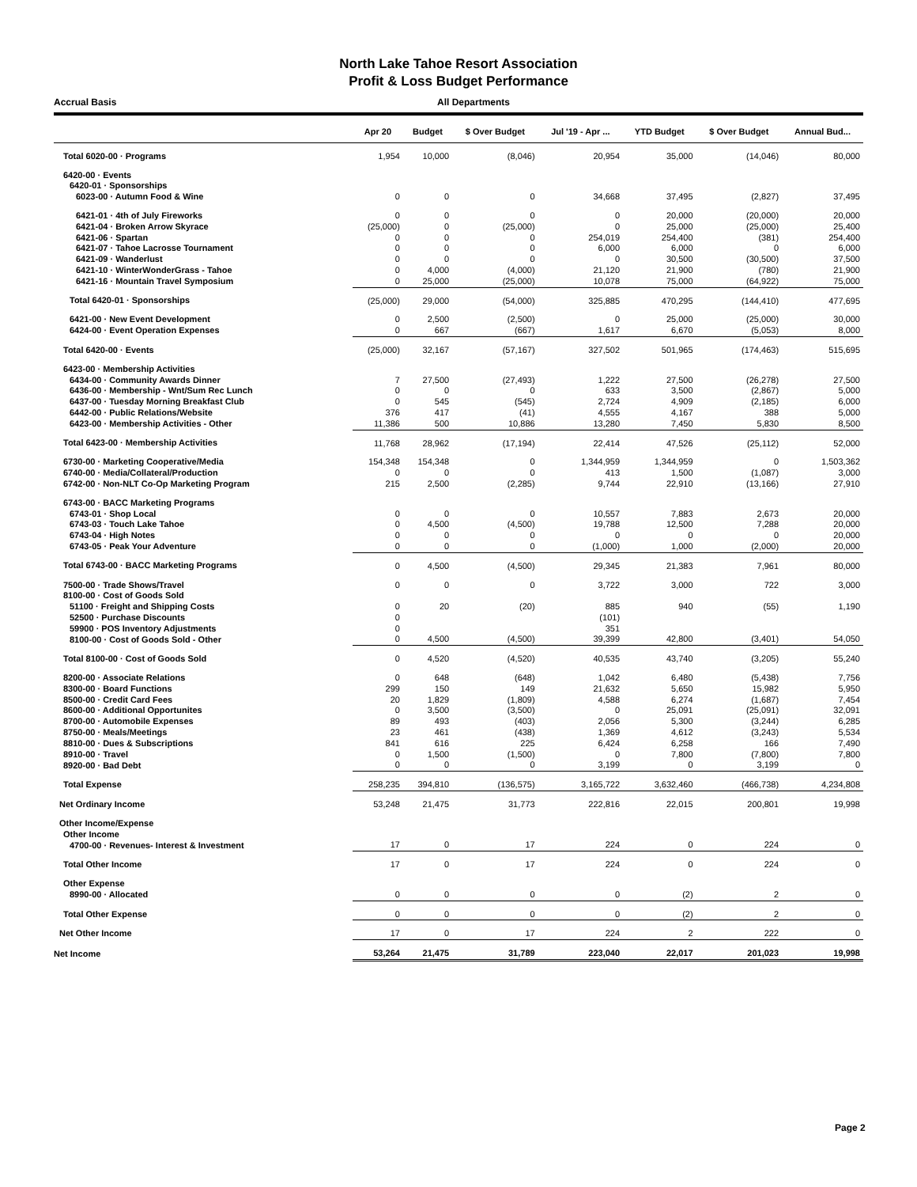North Lake Tahoe Resort Association
Profit & Loss Budget Performance
Accrual Basis All Departments
| | Apr 20 | Budget | $ Over Budget | Jul '19 - Apr ... | YTD Budget | $ Over Budget | Annual Bud... |
| --- | --- | --- | --- | --- | --- | --- | --- |
| Total 6020-00 · Programs | 1,954 | 10,000 | (8,046) | 20,954 | 35,000 | (14,046) | 80,000 |
| 6420-00 · Events | | | | | | | |
| 6420-01 · Sponsorships | | | | | | | |
| 6023-00 · Autumn Food & Wine | 0 | 0 | 0 | 34,668 | 37,495 | (2,827) | 37,495 |
| 6421-01 · 4th of July Fireworks | 0 | 0 | 0 | 0 | 20,000 | (20,000) | 20,000 |
| 6421-04 · Broken Arrow Skyrace | (25,000) | 0 | (25,000) | 0 | 25,000 | (25,000) | 25,400 |
| 6421-06 · Spartan | 0 | 0 | 0 | 254,019 | 254,400 | (381) | 254,400 |
| 6421-07 · Tahoe Lacrosse Tournament | 0 | 0 | 0 | 6,000 | 6,000 | 0 | 6,000 |
| 6421-09 · Wanderlust | 0 | 0 | 0 | 0 | 30,500 | (30,500) | 37,500 |
| 6421-10 · WinterWonderGrass - Tahoe | 0 | 4,000 | (4,000) | 21,120 | 21,900 | (780) | 21,900 |
| 6421-16 · Mountain Travel Symposium | 0 | 25,000 | (25,000) | 10,078 | 75,000 | (64,922) | 75,000 |
| Total 6420-01 · Sponsorships | (25,000) | 29,000 | (54,000) | 325,885 | 470,295 | (144,410) | 477,695 |
| 6421-00 · New Event Development | 0 | 2,500 | (2,500) | 0 | 25,000 | (25,000) | 30,000 |
| 6424-00 · Event Operation Expenses | 0 | 667 | (667) | 1,617 | 6,670 | (5,053) | 8,000 |
| Total 6420-00 · Events | (25,000) | 32,167 | (57,167) | 327,502 | 501,965 | (174,463) | 515,695 |
| 6423-00 · Membership Activities | | | | | | | |
| 6434-00 · Community Awards Dinner | 7 | 27,500 | (27,493) | 1,222 | 27,500 | (26,278) | 27,500 |
| 6436-00 · Membership - Wnt/Sum Rec Lunch | 0 | 0 | 0 | 633 | 3,500 | (2,867) | 5,000 |
| 6437-00 · Tuesday Morning Breakfast Club | 0 | 545 | (545) | 2,724 | 4,909 | (2,185) | 6,000 |
| 6442-00 · Public Relations/Website | 376 | 417 | (41) | 4,555 | 4,167 | 388 | 5,000 |
| 6423-00 · Membership Activities - Other | 11,386 | 500 | 10,886 | 13,280 | 7,450 | 5,830 | 8,500 |
| Total 6423-00 · Membership Activities | 11,768 | 28,962 | (17,194) | 22,414 | 47,526 | (25,112) | 52,000 |
| 6730-00 · Marketing Cooperative/Media | 154,348 | 154,348 | 0 | 1,344,959 | 1,344,959 | 0 | 1,503,362 |
| 6740-00 · Media/Collateral/Production | 0 | 0 | 0 | 413 | 1,500 | (1,087) | 3,000 |
| 6742-00 · Non-NLT Co-Op Marketing Program | 215 | 2,500 | (2,285) | 9,744 | 22,910 | (13,166) | 27,910 |
| 6743-00 · BACC Marketing Programs | | | | | | | |
| 6743-01 · Shop Local | 0 | 0 | 0 | 10,557 | 7,883 | 2,673 | 20,000 |
| 6743-03 · Touch Lake Tahoe | 0 | 4,500 | (4,500) | 19,788 | 12,500 | 7,288 | 20,000 |
| 6743-04 · High Notes | 0 | 0 | 0 | 0 | 0 | 0 | 20,000 |
| 6743-05 · Peak Your Adventure | 0 | 0 | 0 | (1,000) | 1,000 | (2,000) | 20,000 |
| Total 6743-00 · BACC Marketing Programs | 0 | 4,500 | (4,500) | 29,345 | 21,383 | 7,961 | 80,000 |
| 7500-00 · Trade Shows/Travel | 0 | 0 | 0 | 3,722 | 3,000 | 722 | 3,000 |
| 8100-00 · Cost of Goods Sold | | | | | | | |
| 51100 · Freight and Shipping Costs | 0 | 20 | (20) | 885 | 940 | (55) | 1,190 |
| 52500 · Purchase Discounts | 0 | | | (101) | | | |
| 59900 · POS Inventory Adjustments | 0 | | | 351 | | | |
| 8100-00 · Cost of Goods Sold - Other | 0 | 4,500 | (4,500) | 39,399 | 42,800 | (3,401) | 54,050 |
| Total 8100-00 · Cost of Goods Sold | 0 | 4,520 | (4,520) | 40,535 | 43,740 | (3,205) | 55,240 |
| 8200-00 · Associate Relations | 0 | 648 | (648) | 1,042 | 6,480 | (5,438) | 7,756 |
| 8300-00 · Board Functions | 299 | 150 | 149 | 21,632 | 5,650 | 15,982 | 5,950 |
| 8500-00 · Credit Card Fees | 20 | 1,829 | (1,809) | 4,588 | 6,274 | (1,687) | 7,454 |
| 8600-00 · Additional Opportunites | 0 | 3,500 | (3,500) | 0 | 25,091 | (25,091) | 32,091 |
| 8700-00 · Automobile Expenses | 89 | 493 | (403) | 2,056 | 5,300 | (3,244) | 6,285 |
| 8750-00 · Meals/Meetings | 23 | 461 | (438) | 1,369 | 4,612 | (3,243) | 5,534 |
| 8810-00 · Dues & Subscriptions | 841 | 616 | 225 | 6,424 | 6,258 | 166 | 7,490 |
| 8910-00 · Travel | 0 | 1,500 | (1,500) | 0 | 7,800 | (7,800) | 7,800 |
| 8920-00 · Bad Debt | 0 | 0 | 0 | 3,199 | 0 | 3,199 | 0 |
| Total Expense | 258,235 | 394,810 | (136,575) | 3,165,722 | 3,632,460 | (466,738) | 4,234,808 |
| Net Ordinary Income | 53,248 | 21,475 | 31,773 | 222,816 | 22,015 | 200,801 | 19,998 |
| Other Income/Expense | | | | | | | |
| Other Income | | | | | | | |
| 4700-00 · Revenues- Interest & Investment | 17 | 0 | 17 | 224 | 0 | 224 | 0 |
| Total Other Income | 17 | 0 | 17 | 224 | 0 | 224 | 0 |
| Other Expense | | | | | | | |
| 8990-00 · Allocated | 0 | 0 | 0 | 0 | (2) | 2 | 0 |
| Total Other Expense | 0 | 0 | 0 | 0 | (2) | 2 | 0 |
| Net Other Income | 17 | 0 | 17 | 224 | 2 | 222 | 0 |
| Net Income | 53,264 | 21,475 | 31,789 | 223,040 | 22,017 | 201,023 | 19,998 |
Page 2